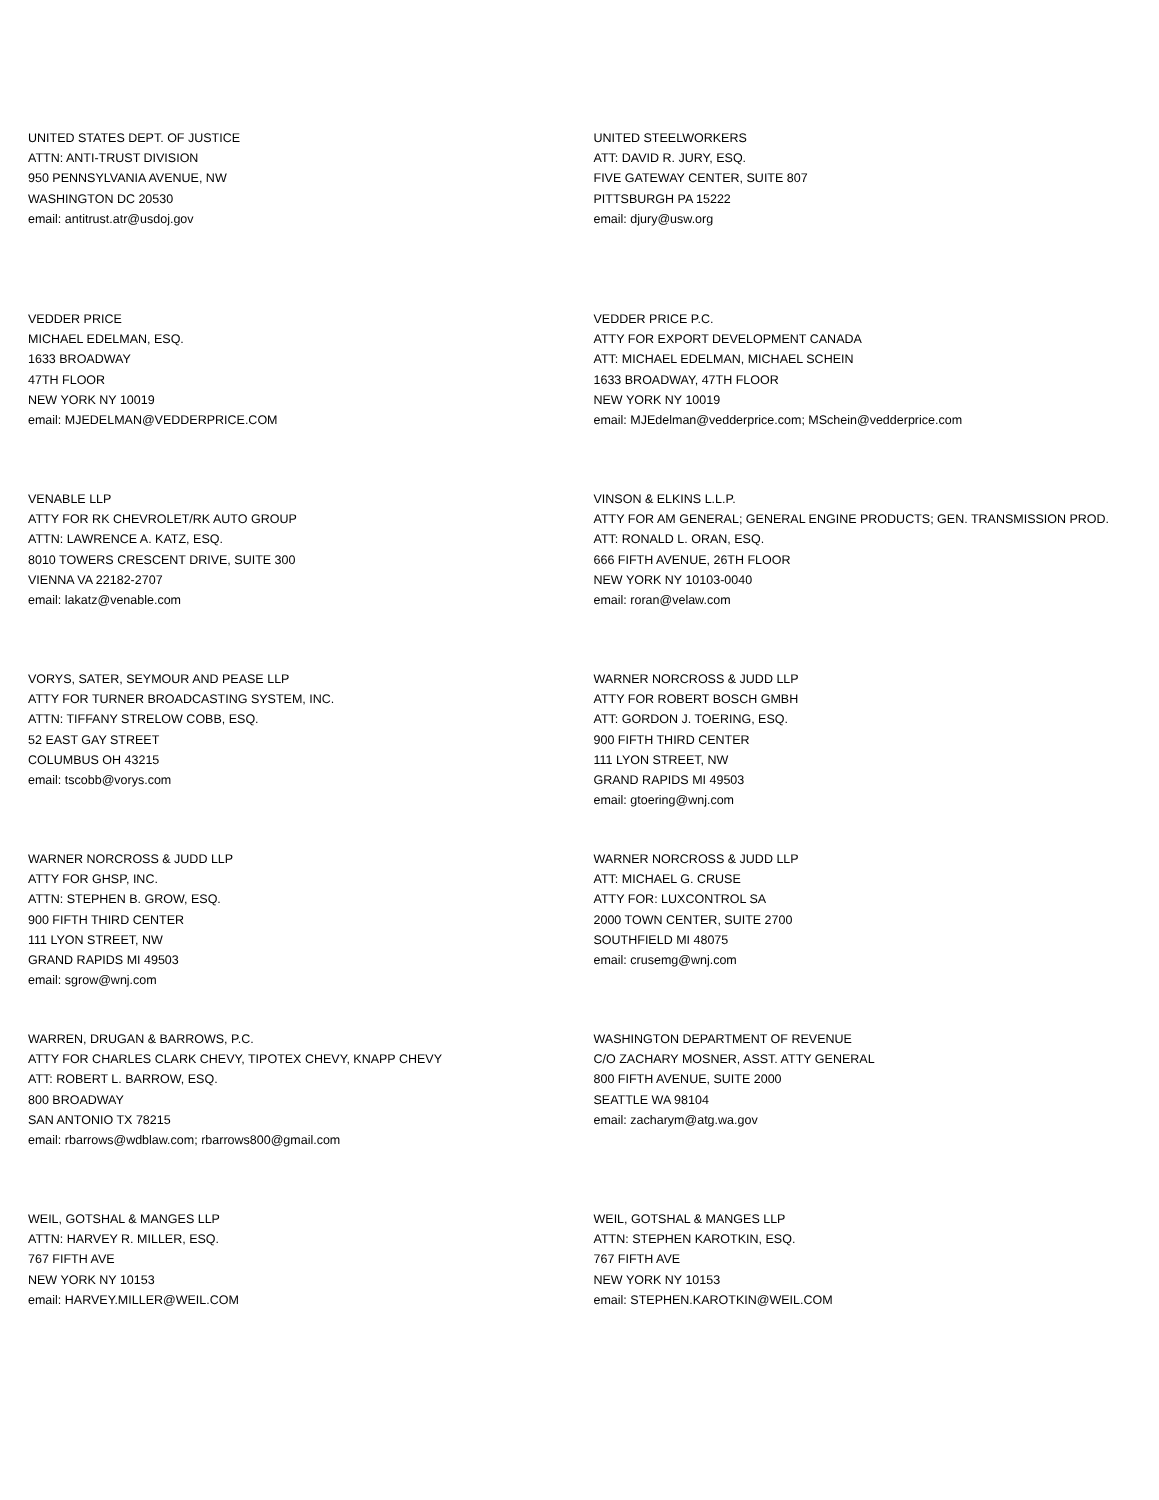UNITED STATES DEPT. OF JUSTICE
ATTN: ANTI-TRUST DIVISION
950 PENNSYLVANIA AVENUE, NW
WASHINGTON DC 20530
email: antitrust.atr@usdoj.gov
UNITED STEELWORKERS
ATT: DAVID R. JURY, ESQ.
FIVE GATEWAY CENTER, SUITE 807
PITTSBURGH PA 15222
email: djury@usw.org
VEDDER PRICE
MICHAEL EDELMAN, ESQ.
1633 BROADWAY
47TH FLOOR
NEW YORK NY 10019
email: MJEDELMAN@VEDDERPRICE.COM
VEDDER PRICE P.C.
ATTY FOR EXPORT DEVELOPMENT CANADA
ATT: MICHAEL EDELMAN, MICHAEL SCHEIN
1633 BROADWAY, 47TH FLOOR
NEW YORK NY 10019
email: MJEdelman@vedderprice.com; MSchein@vedderprice.com
VENABLE LLP
ATTY FOR RK CHEVROLET/RK AUTO GROUP
ATTN: LAWRENCE A. KATZ, ESQ.
8010 TOWERS CRESCENT DRIVE, SUITE 300
VIENNA VA 22182-2707
email: lakatz@venable.com
VINSON & ELKINS L.L.P.
ATTY FOR AM GENERAL; GENERAL ENGINE PRODUCTS; GEN. TRANSMISSION PROD.
ATT: RONALD L. ORAN, ESQ.
666 FIFTH AVENUE, 26TH FLOOR
NEW YORK NY 10103-0040
email: roran@velaw.com
VORYS, SATER, SEYMOUR AND PEASE LLP
ATTY FOR TURNER BROADCASTING SYSTEM, INC.
ATTN: TIFFANY STRELOW COBB, ESQ.
52 EAST GAY STREET
COLUMBUS OH 43215
email: tscobb@vorys.com
WARNER NORCROSS & JUDD LLP
ATTY FOR ROBERT BOSCH GMBH
ATT: GORDON J. TOERING, ESQ.
900 FIFTH THIRD CENTER
111 LYON STREET, NW
GRAND RAPIDS MI 49503
email: gtoering@wnj.com
WARNER NORCROSS & JUDD LLP
ATTY FOR GHSP, INC.
ATTN: STEPHEN B. GROW, ESQ.
900 FIFTH THIRD CENTER
111 LYON STREET, NW
GRAND RAPIDS MI 49503
email: sgrow@wnj.com
WARNER NORCROSS & JUDD LLP
ATT: MICHAEL G. CRUSE
ATTY FOR: LUXCONTROL SA
2000 TOWN CENTER, SUITE 2700
SOUTHFIELD MI 48075
email: crusemg@wnj.com
WARREN, DRUGAN & BARROWS, P.C.
ATTY FOR CHARLES CLARK CHEVY, TIPOTEX CHEVY, KNAPP CHEVY
ATT: ROBERT L. BARROW, ESQ.
800 BROADWAY
SAN ANTONIO TX 78215
email: rbarrows@wdblaw.com; rbarrows800@gmail.com
WASHINGTON DEPARTMENT OF REVENUE
C/O ZACHARY MOSNER, ASST. ATTY GENERAL
800 FIFTH AVENUE, SUITE 2000
SEATTLE WA 98104
email: zacharym@atg.wa.gov
WEIL, GOTSHAL & MANGES LLP
ATTN: HARVEY R. MILLER, ESQ.
767 FIFTH AVE
NEW YORK NY 10153
email: HARVEY.MILLER@WEIL.COM
WEIL, GOTSHAL & MANGES LLP
ATTN: STEPHEN KAROTKIN, ESQ.
767 FIFTH AVE
NEW YORK NY 10153
email: STEPHEN.KAROTKIN@WEIL.COM